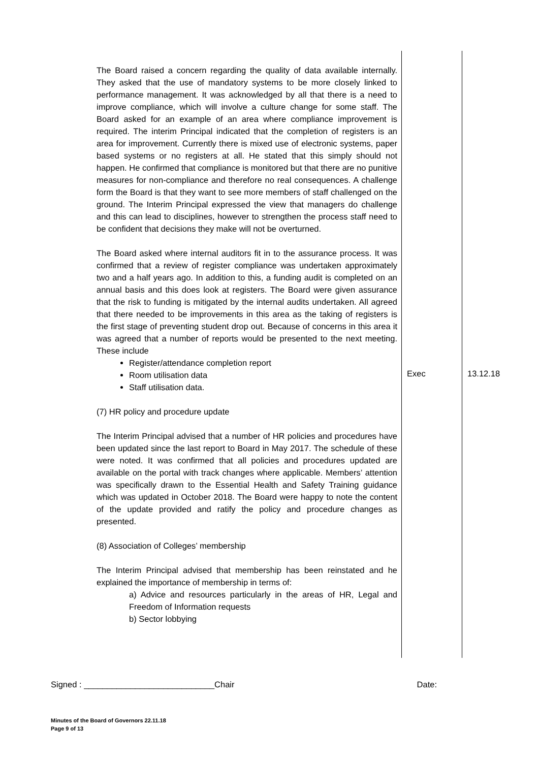| The Board raised a concern regarding the quality of data available internally. They asked that the use of mandatory systems to be more closely linked to performance management. It was acknowledged by all that there is a need to improve compliance, which will involve a culture change for some staff. The Board asked for an example of an area where compliance improvement is required. The interim Principal indicated that the completion of registers is an area for improvement. Currently there is mixed use of electronic systems, paper based systems or no registers at all. He stated that this simply should not happen. He confirmed that compliance is monitored but that there are no punitive measures for non-compliance and therefore no real consequences. A challenge form the Board is that they want to see more members of staff challenged on the ground. The Interim Principal expressed the view that managers do challenge and this can lead to disciplines, however to strengthen the process staff need to be confident that decisions they make will not be overturned. The Board asked where internal auditors fit in to the assurance process. It was confirmed that a review of register compliance was undertaken approximately two and a half years ago. In addition to this, a funding audit is completed on an annual basis and this does look at registers. The Board were given assurance that the risk to funding is mitigated by the internal audits undertaken. All agreed that there needed to be improvements in this area as the taking of registers is the first stage of preventing student drop out. Because of concerns in this area it was agreed that a number of reports would be presented to the next meeting. These include Register/attendance completion report Room utilisation data Staff utilisation data. (7) HR policy and procedure update The Interim Principal advised that a number of HR policies and procedures have been updated since the last report to Board in May 2017. The schedule of these were noted. It was confirmed that all policies and procedures updated are available on the portal with track changes where applicable. Members’ attention was specifically drawn to the Essential Health and Safety Training guidance which was updated in October 2018. The Board were happy to note the content of the update provided and ratify the policy and procedure changes as presented. (8) Association of Colleges’ membership The Interim Principal advised that membership has been reinstated and he explained the importance of membership in terms of: a) Advice and resources particularly in the areas of HR, Legal and Freedom of Information requests b) Sector lobbying | Exec | 13.12.18 |
Signed : ____________________________Chair Date:
Minutes of the Board of Governors 22.11.18
Page 9 of 13